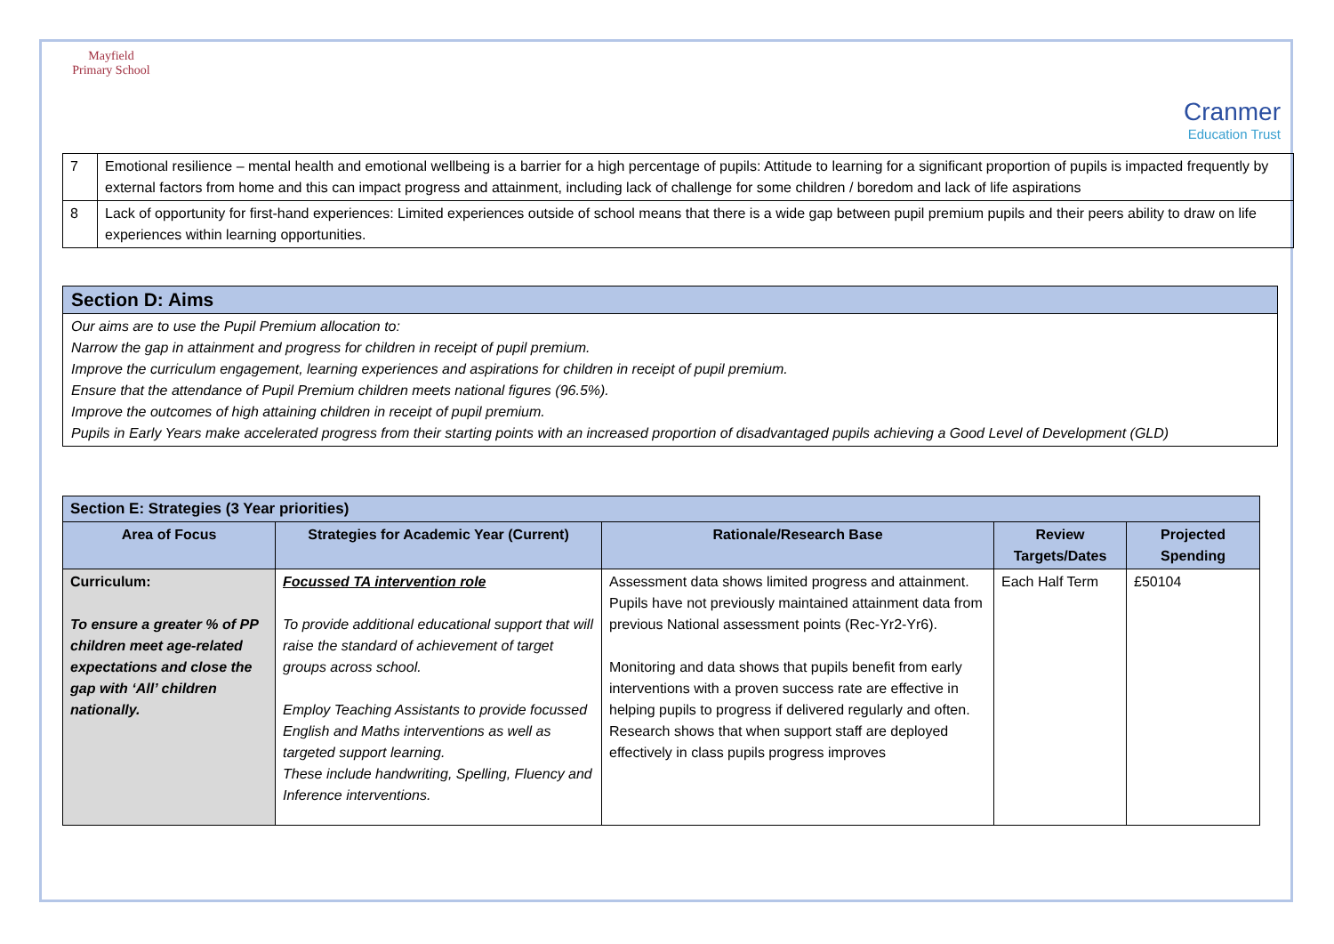Mayfield
Primary School
Cranmer
Education Trust
| 7 | Emotional resilience – mental health and emotional wellbeing is a barrier for a high percentage of pupils: Attitude to learning for a significant proportion of pupils is impacted frequently by external factors from home and this can impact progress and attainment, including lack of challenge for some children / boredom and lack of life aspirations |
| 8 | Lack of opportunity for first-hand experiences: Limited experiences outside of school means that there is a wide gap between pupil premium pupils and their peers ability to draw on life experiences within learning opportunities. |
Section D: Aims
Our aims are to use the Pupil Premium allocation to:
Narrow the gap in attainment and progress for children in receipt of pupil premium.
Improve the curriculum engagement, learning experiences and aspirations for children in receipt of pupil premium.
Ensure that the attendance of Pupil Premium children meets national figures (96.5%).
Improve the outcomes of high attaining children in receipt of pupil premium.
Pupils in Early Years make accelerated progress from their starting points with an increased proportion of disadvantaged pupils achieving a Good Level of Development (GLD)
| Section E: Strategies (3 Year priorities) | | | | |
| --- | --- | --- | --- | --- |
| Area of Focus | Strategies for Academic Year (Current) | Rationale/Research Base | Review Targets/Dates | Projected Spending |
| Curriculum: To ensure a greater % of PP children meet age-related expectations and close the gap with ‘All’ children nationally. | Focussed TA intervention role To provide additional educational support that will raise the standard of achievement of target groups across school. Employ Teaching Assistants to provide focussed English and Maths interventions as well as targeted support learning. These include handwriting, Spelling, Fluency and Inference interventions. | Assessment data shows limited progress and attainment. Pupils have not previously maintained attainment data from previous National assessment points (Rec-Yr2-Yr6). Monitoring and data shows that pupils benefit from early interventions with a proven success rate are effective in helping pupils to progress if delivered regularly and often. Research shows that when support staff are deployed effectively in class pupils progress improves | Each Half Term | £50104 |